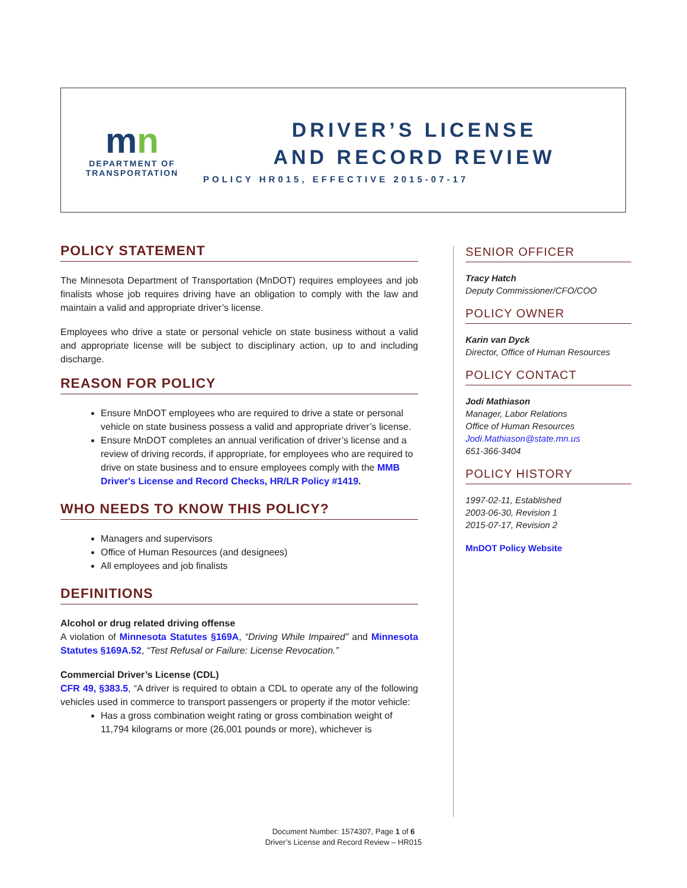mn
DEPARTMENT OF
TRANSPORTATION
DRIVER’S LICENSE
AND RECORD REVIEW
POLICY HR015, EFFECTIVE 2015-07-17
POLICY STATEMENT
The Minnesota Department of Transportation (MnDOT) requires employees and job finalists whose job requires driving have an obligation to comply with the law and maintain a valid and appropriate driver’s license.
Employees who drive a state or personal vehicle on state business without a valid and appropriate license will be subject to disciplinary action, up to and including discharge.
REASON FOR POLICY
Ensure MnDOT employees who are required to drive a state or personal vehicle on state business possess a valid and appropriate driver’s license.
Ensure MnDOT completes an annual verification of driver’s license and a review of driving records, if appropriate, for employees who are required to drive on state business and to ensure employees comply with the MMB Driver's License and Record Checks, HR/LR Policy #1419.
WHO NEEDS TO KNOW THIS POLICY?
Managers and supervisors
Office of Human Resources (and designees)
All employees and job finalists
DEFINITIONS
Alcohol or drug related driving offense
A violation of Minnesota Statutes §169A, “Driving While Impaired” and Minnesota Statutes §169A.52, “Test Refusal or Failure: License Revocation.”
Commercial Driver’s License (CDL)
CFR 49, §383.5, “A driver is required to obtain a CDL to operate any of the following vehicles used in commerce to transport passengers or property if the motor vehicle:
Has a gross combination weight rating or gross combination weight of 11,794 kilograms or more (26,001 pounds or more), whichever is
SENIOR OFFICER
Tracy Hatch
Deputy Commissioner/CFO/COO
POLICY OWNER
Karin van Dyck
Director, Office of Human Resources
POLICY CONTACT
Jodi Mathiason
Manager, Labor Relations
Office of Human Resources
Jodi.Mathiason@state.mn.us
651-366-3404
POLICY HISTORY
1997-02-11, Established
2003-06-30, Revision 1
2015-07-17, Revision 2
MnDOT Policy Website
Document Number: 1574307, Page 1 of 6
Driver’s License and Record Review – HR015